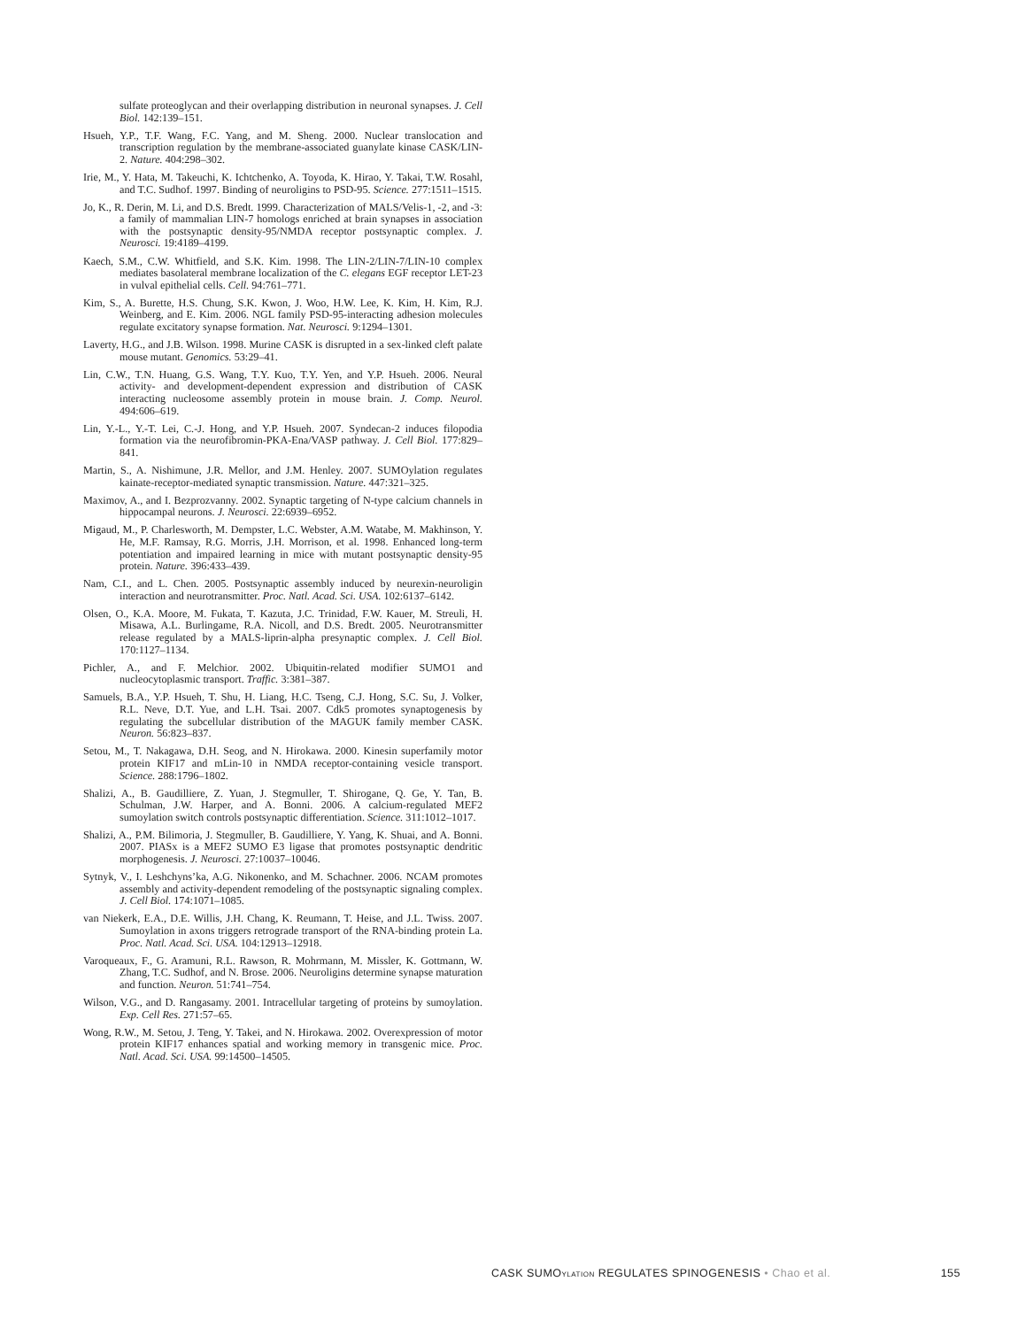sulfate proteoglycan and their overlapping distribution in neuronal synapses. J. Cell Biol. 142:139–151.
Hsueh, Y.P., T.F. Wang, F.C. Yang, and M. Sheng. 2000. Nuclear translocation and transcription regulation by the membrane-associated guanylate kinase CASK/LIN-2. Nature. 404:298–302.
Irie, M., Y. Hata, M. Takeuchi, K. Ichtchenko, A. Toyoda, K. Hirao, Y. Takai, T.W. Rosahl, and T.C. Sudhof. 1997. Binding of neuroligins to PSD-95. Science. 277:1511–1515.
Jo, K., R. Derin, M. Li, and D.S. Bredt. 1999. Characterization of MALS/Velis-1, -2, and -3: a family of mammalian LIN-7 homologs enriched at brain synapses in association with the postsynaptic density-95/NMDA receptor postsynaptic complex. J. Neurosci. 19:4189–4199.
Kaech, S.M., C.W. Whitfield, and S.K. Kim. 1998. The LIN-2/LIN-7/LIN-10 complex mediates basolateral membrane localization of the C. elegans EGF receptor LET-23 in vulval epithelial cells. Cell. 94:761–771.
Kim, S., A. Burette, H.S. Chung, S.K. Kwon, J. Woo, H.W. Lee, K. Kim, H. Kim, R.J. Weinberg, and E. Kim. 2006. NGL family PSD-95-interacting adhesion molecules regulate excitatory synapse formation. Nat. Neurosci. 9:1294–1301.
Laverty, H.G., and J.B. Wilson. 1998. Murine CASK is disrupted in a sex-linked cleft palate mouse mutant. Genomics. 53:29–41.
Lin, C.W., T.N. Huang, G.S. Wang, T.Y. Kuo, T.Y. Yen, and Y.P. Hsueh. 2006. Neural activity- and development-dependent expression and distribution of CASK interacting nucleosome assembly protein in mouse brain. J. Comp. Neurol. 494:606–619.
Lin, Y.-L., Y.-T. Lei, C.-J. Hong, and Y.P. Hsueh. 2007. Syndecan-2 induces filopodia formation via the neurofibromin-PKA-Ena/VASP pathway. J. Cell Biol. 177:829–841.
Martin, S., A. Nishimune, J.R. Mellor, and J.M. Henley. 2007. SUMOylation regulates kainate-receptor-mediated synaptic transmission. Nature. 447:321–325.
Maximov, A., and I. Bezprozvanny. 2002. Synaptic targeting of N-type calcium channels in hippocampal neurons. J. Neurosci. 22:6939–6952.
Migaud, M., P. Charlesworth, M. Dempster, L.C. Webster, A.M. Watabe, M. Makhinson, Y. He, M.F. Ramsay, R.G. Morris, J.H. Morrison, et al. 1998. Enhanced long-term potentiation and impaired learning in mice with mutant postsynaptic density-95 protein. Nature. 396:433–439.
Nam, C.I., and L. Chen. 2005. Postsynaptic assembly induced by neurexin-neuroligin interaction and neurotransmitter. Proc. Natl. Acad. Sci. USA. 102:6137–6142.
Olsen, O., K.A. Moore, M. Fukata, T. Kazuta, J.C. Trinidad, F.W. Kauer, M. Streuli, H. Misawa, A.L. Burlingame, R.A. Nicoll, and D.S. Bredt. 2005. Neurotransmitter release regulated by a MALS-liprin-alpha presynaptic complex. J. Cell Biol. 170:1127–1134.
Pichler, A., and F. Melchior. 2002. Ubiquitin-related modifier SUMO1 and nucleocytoplasmic transport. Traffic. 3:381–387.
Samuels, B.A., Y.P. Hsueh, T. Shu, H. Liang, H.C. Tseng, C.J. Hong, S.C. Su, J. Volker, R.L. Neve, D.T. Yue, and L.H. Tsai. 2007. Cdk5 promotes synaptogenesis by regulating the subcellular distribution of the MAGUK family member CASK. Neuron. 56:823–837.
Setou, M., T. Nakagawa, D.H. Seog, and N. Hirokawa. 2000. Kinesin superfamily motor protein KIF17 and mLin-10 in NMDA receptor-containing vesicle transport. Science. 288:1796–1802.
Shalizi, A., B. Gaudilliere, Z. Yuan, J. Stegmuller, T. Shirogane, Q. Ge, Y. Tan, B. Schulman, J.W. Harper, and A. Bonni. 2006. A calcium-regulated MEF2 sumoylation switch controls postsynaptic differentiation. Science. 311:1012–1017.
Shalizi, A., P.M. Bilimoria, J. Stegmuller, B. Gaudilliere, Y. Yang, K. Shuai, and A. Bonni. 2007. PIASx is a MEF2 SUMO E3 ligase that promotes postsynaptic dendritic morphogenesis. J. Neurosci. 27:10037–10046.
Sytnyk, V., I. Leshchyns’ka, A.G. Nikonenko, and M. Schachner. 2006. NCAM promotes assembly and activity-dependent remodeling of the postsynaptic signaling complex. J. Cell Biol. 174:1071–1085.
van Niekerk, E.A., D.E. Willis, J.H. Chang, K. Reumann, T. Heise, and J.L. Twiss. 2007. Sumoylation in axons triggers retrograde transport of the RNA-binding protein La. Proc. Natl. Acad. Sci. USA. 104:12913–12918.
Varoqueaux, F., G. Aramuni, R.L. Rawson, R. Mohrmann, M. Missler, K. Gottmann, W. Zhang, T.C. Sudhof, and N. Brose. 2006. Neuroligins determine synapse maturation and function. Neuron. 51:741–754.
Wilson, V.G., and D. Rangasamy. 2001. Intracellular targeting of proteins by sumoylation. Exp. Cell Res. 271:57–65.
Wong, R.W., M. Setou, J. Teng, Y. Takei, and N. Hirokawa. 2002. Overexpression of motor protein KIF17 enhances spatial and working memory in transgenic mice. Proc. Natl. Acad. Sci. USA. 99:14500–14505.
CASK SUMOYLATION REGULATES SPINOGENESIS • Chao et al. 155